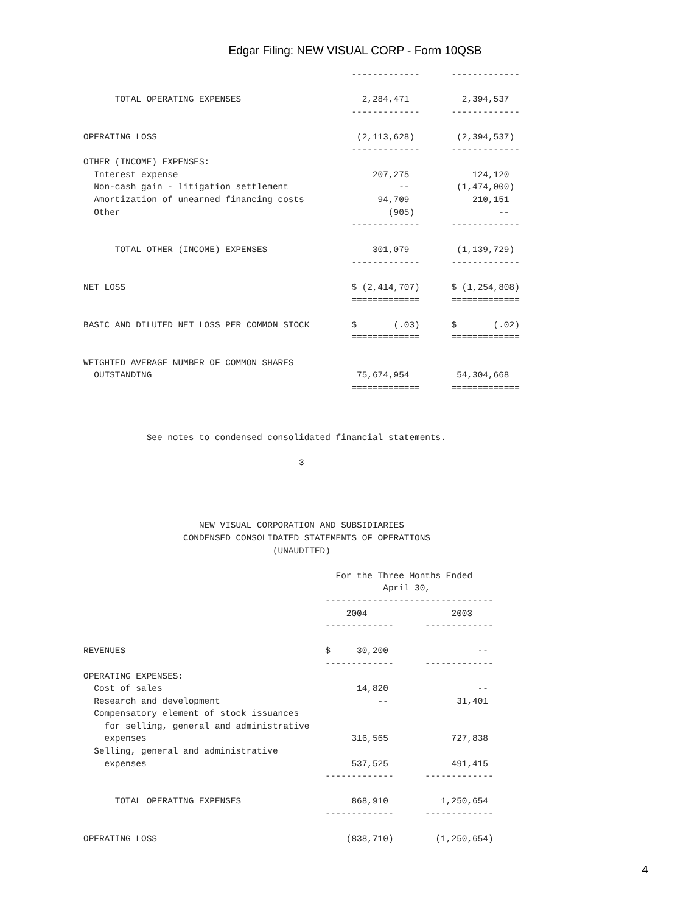Edgar Filing: NEW VISUAL CORP - Form 10QSB
                                                   -------------      -------------

      TOTAL OPERATING EXPENSES                       2,284,471          2,394,537
                                                   -------------      -------------

OPERATING LOSS                                      (2,113,628)        (2,394,537)
                                                   -------------      -------------
OTHER (INCOME) EXPENSES:
  Interest expense                                     207,275            124,120
  Non-cash gain - litigation settlement                     --         (1,474,000)
  Amortization of unearned financing costs              94,709            210,151
  Other                                                   (905)                --
                                                   -------------      -------------

      TOTAL OTHER (INCOME) EXPENSES                    301,079         (1,139,729)
                                                   -------------      -------------

NET LOSS                                           $ (2,414,707)      $ (1,254,808)
                                                   =============      =============

BASIC AND DILUTED NET LOSS PER COMMON STOCK        $       (.03)      $       (.02)
                                                   =============      =============

WEIGHTED AVERAGE NUMBER OF COMMON SHARES
  OUTSTANDING                                       75,674,954         54,304,668
                                                   =============      =============



            See notes to condensed consolidated financial statements.

                                         3




                      NEW VISUAL CORPORATION AND SUBSIDIARIES
                   CONDENSED CONSOLIDATED STATEMENTS OF OPERATIONS
                                    (UNAUDITED)

                                                For the Three Months Ended
                                                         April 30,
                                              --------------------------------
                                                  2004                2003
                                              -------------      -------------

REVENUES                                      $     30,200                 --
                                              -------------      -------------
OPERATING EXPENSES:
  Cost of sales                                     14,820                 --
  Research and development                              --             31,401
  Compensatory element of stock issuances
    for selling, general and administrative
    expenses                                       316,565            727,838
  Selling, general and administrative
    expenses                                       537,525            491,415
                                              -------------      -------------

      TOTAL OPERATING EXPENSES                     868,910          1,250,654
                                              -------------      -------------

OPERATING LOSS                                    (838,710)        (1,250,654)
4